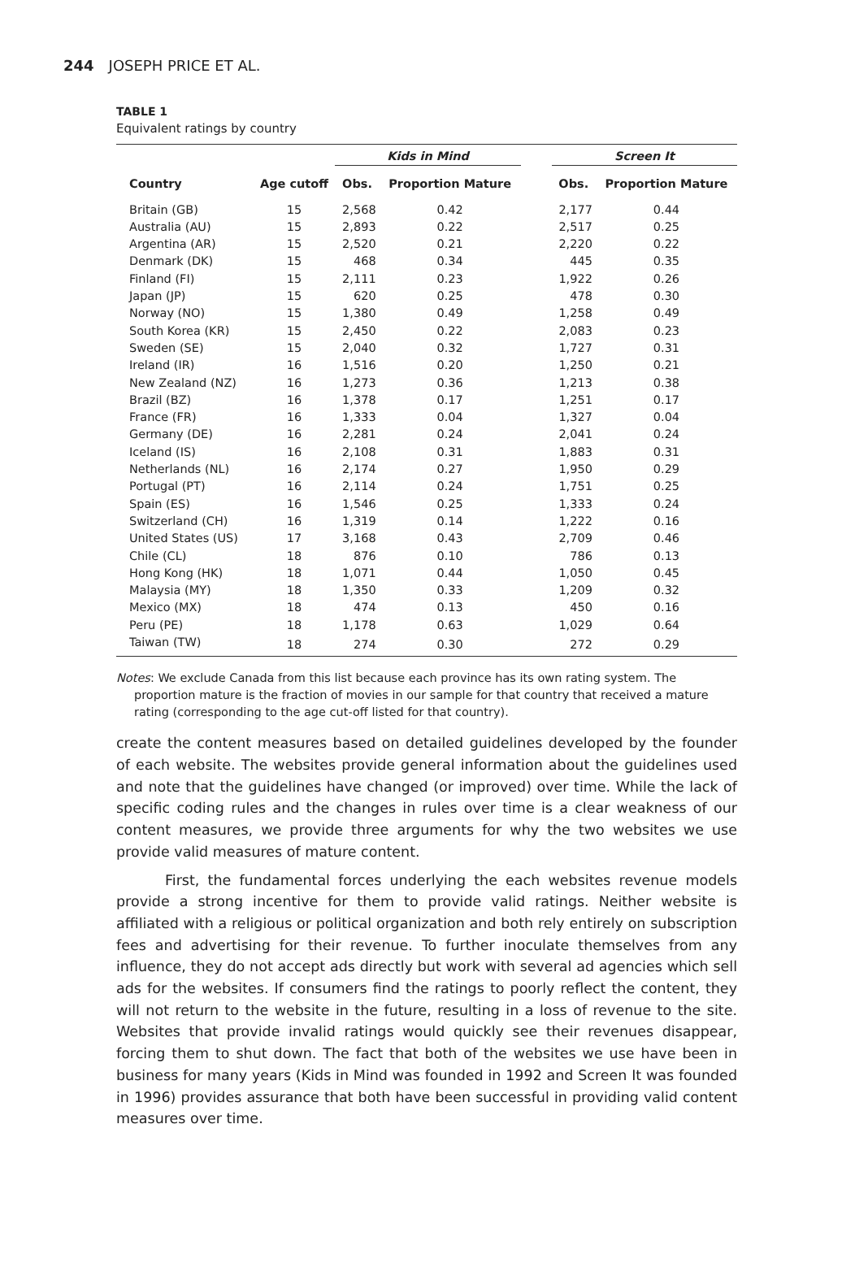244 JOSEPH PRICE ET AL.
TABLE 1
Equivalent ratings by country
| | | Kids in Mind | | | Screen It | |
| --- | --- | --- | --- | --- | --- | --- |
| Country | Age cutoff | Obs. | Proportion Mature | | Obs. | Proportion Mature |
| Britain (GB) | 15 | 2,568 | 0.42 | | 2,177 | 0.44 |
| Australia (AU) | 15 | 2,893 | 0.22 | | 2,517 | 0.25 |
| Argentina (AR) | 15 | 2,520 | 0.21 | | 2,220 | 0.22 |
| Denmark (DK) | 15 | 468 | 0.34 | | 445 | 0.35 |
| Finland (FI) | 15 | 2,111 | 0.23 | | 1,922 | 0.26 |
| Japan (JP) | 15 | 620 | 0.25 | | 478 | 0.30 |
| Norway (NO) | 15 | 1,380 | 0.49 | | 1,258 | 0.49 |
| South Korea (KR) | 15 | 2,450 | 0.22 | | 2,083 | 0.23 |
| Sweden (SE) | 15 | 2,040 | 0.32 | | 1,727 | 0.31 |
| Ireland (IR) | 16 | 1,516 | 0.20 | | 1,250 | 0.21 |
| New Zealand (NZ) | 16 | 1,273 | 0.36 | | 1,213 | 0.38 |
| Brazil (BZ) | 16 | 1,378 | 0.17 | | 1,251 | 0.17 |
| France (FR) | 16 | 1,333 | 0.04 | | 1,327 | 0.04 |
| Germany (DE) | 16 | 2,281 | 0.24 | | 2,041 | 0.24 |
| Iceland (IS) | 16 | 2,108 | 0.31 | | 1,883 | 0.31 |
| Netherlands (NL) | 16 | 2,174 | 0.27 | | 1,950 | 0.29 |
| Portugal (PT) | 16 | 2,114 | 0.24 | | 1,751 | 0.25 |
| Spain (ES) | 16 | 1,546 | 0.25 | | 1,333 | 0.24 |
| Switzerland (CH) | 16 | 1,319 | 0.14 | | 1,222 | 0.16 |
| United States (US) | 17 | 3,168 | 0.43 | | 2,709 | 0.46 |
| Chile (CL) | 18 | 876 | 0.10 | | 786 | 0.13 |
| Hong Kong (HK) | 18 | 1,071 | 0.44 | | 1,050 | 0.45 |
| Malaysia (MY) | 18 | 1,350 | 0.33 | | 1,209 | 0.32 |
| Mexico (MX) | 18 | 474 | 0.13 | | 450 | 0.16 |
| Peru (PE) | 18 | 1,178 | 0.63 | | 1,029 | 0.64 |
| Taiwan (TW) | 18 | 274 | 0.30 | | 272 | 0.29 |
Notes: We exclude Canada from this list because each province has its own rating system. The proportion mature is the fraction of movies in our sample for that country that received a mature rating (corresponding to the age cut-off listed for that country).
create the content measures based on detailed guidelines developed by the founder of each website. The websites provide general information about the guidelines used and note that the guidelines have changed (or improved) over time. While the lack of specific coding rules and the changes in rules over time is a clear weakness of our content measures, we provide three arguments for why the two websites we use provide valid measures of mature content.
First, the fundamental forces underlying the each websites revenue models provide a strong incentive for them to provide valid ratings. Neither website is affiliated with a religious or political organization and both rely entirely on subscription fees and advertising for their revenue. To further inoculate themselves from any influence, they do not accept ads directly but work with several ad agencies which sell ads for the websites. If consumers find the ratings to poorly reflect the content, they will not return to the website in the future, resulting in a loss of revenue to the site. Websites that provide invalid ratings would quickly see their revenues disappear, forcing them to shut down. The fact that both of the websites we use have been in business for many years (Kids in Mind was founded in 1992 and Screen It was founded in 1996) provides assurance that both have been successful in providing valid content measures over time.